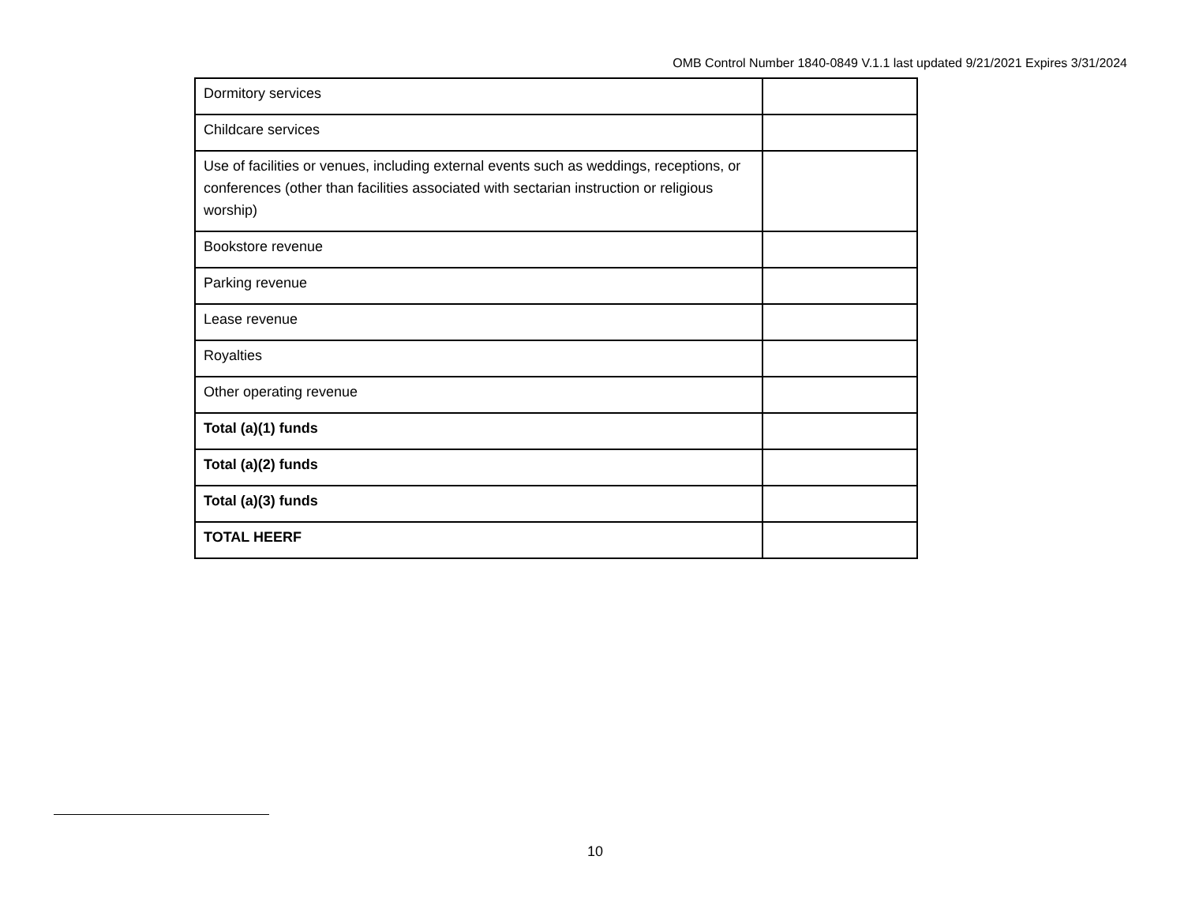OMB Control Number 1840-0849 V.1.1 last updated 9/21/2021 Expires 3/31/2024
| Dormitory services | |
| Childcare services | |
| Use of facilities or venues, including external events such as weddings, receptions, or conferences (other than facilities associated with sectarian instruction or religious worship) | |
| Bookstore revenue | |
| Parking revenue | |
| Lease revenue | |
| Royalties | |
| Other operating revenue | |
| Total (a)(1) funds | |
| Total (a)(2) funds | |
| Total (a)(3) funds | |
| TOTAL HEERF | |
10